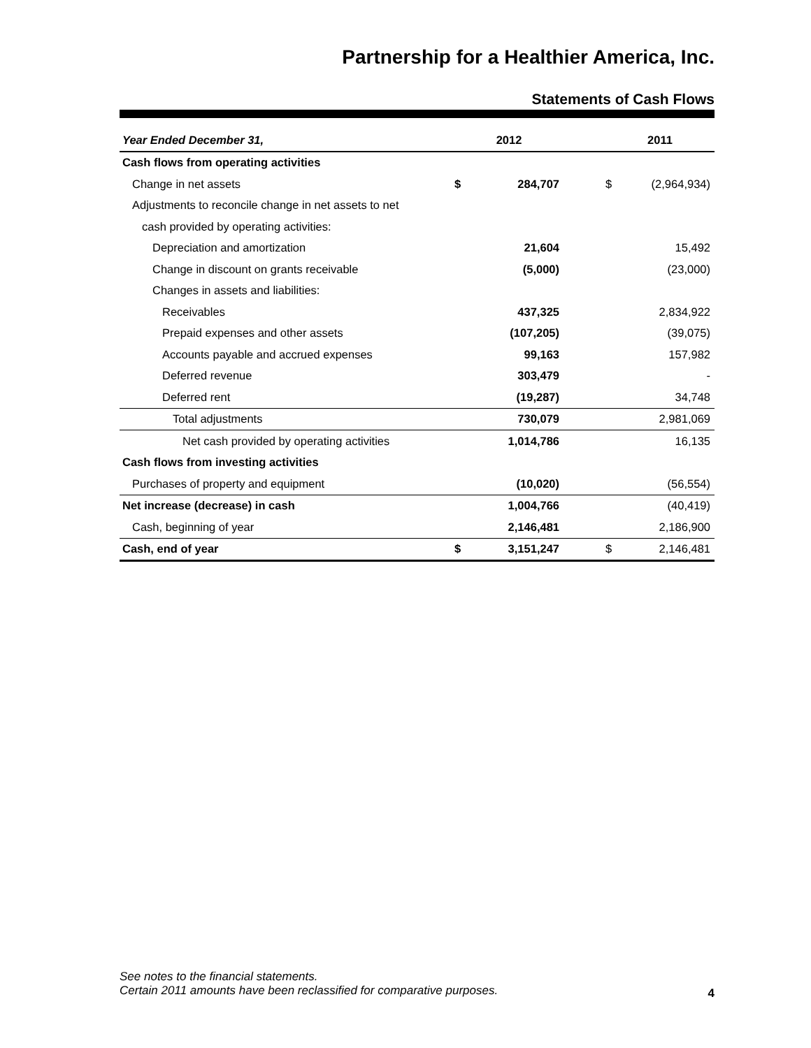Partnership for a Healthier America, Inc.
Statements of Cash Flows
| Year Ended December 31, | 2012 | | | 2011 | |
| --- | --- | --- | --- | --- | --- |
| Cash flows from operating activities | | | | | |
| Change in net assets | $ | 284,707 | | $ | (2,964,934) |
| Adjustments to reconcile change in net assets to net | | | | | |
| cash provided by operating activities: | | | | | |
| Depreciation and amortization | | 21,604 | | | 15,492 |
| Change in discount on grants receivable | | (5,000) | | | (23,000) |
| Changes in assets and liabilities: | | | | | |
| Receivables | | 437,325 | | | 2,834,922 |
| Prepaid expenses and other assets | | (107,205) | | | (39,075) |
| Accounts payable and accrued expenses | | 99,163 | | | 157,982 |
| Deferred revenue | | 303,479 | | | - |
| Deferred rent | | (19,287) | | | 34,748 |
| Total adjustments | | 730,079 | | | 2,981,069 |
| Net cash provided by operating activities | | 1,014,786 | | | 16,135 |
| Cash flows from investing activities | | | | | |
| Purchases of property and equipment | | (10,020) | | | (56,554) |
| Net increase (decrease) in cash | | 1,004,766 | | | (40,419) |
| Cash, beginning of year | | 2,146,481 | | | 2,186,900 |
| Cash, end of year | $ | 3,151,247 | | $ | 2,146,481 |
See notes to the financial statements.
Certain 2011 amounts have been reclassified for comparative purposes.
4